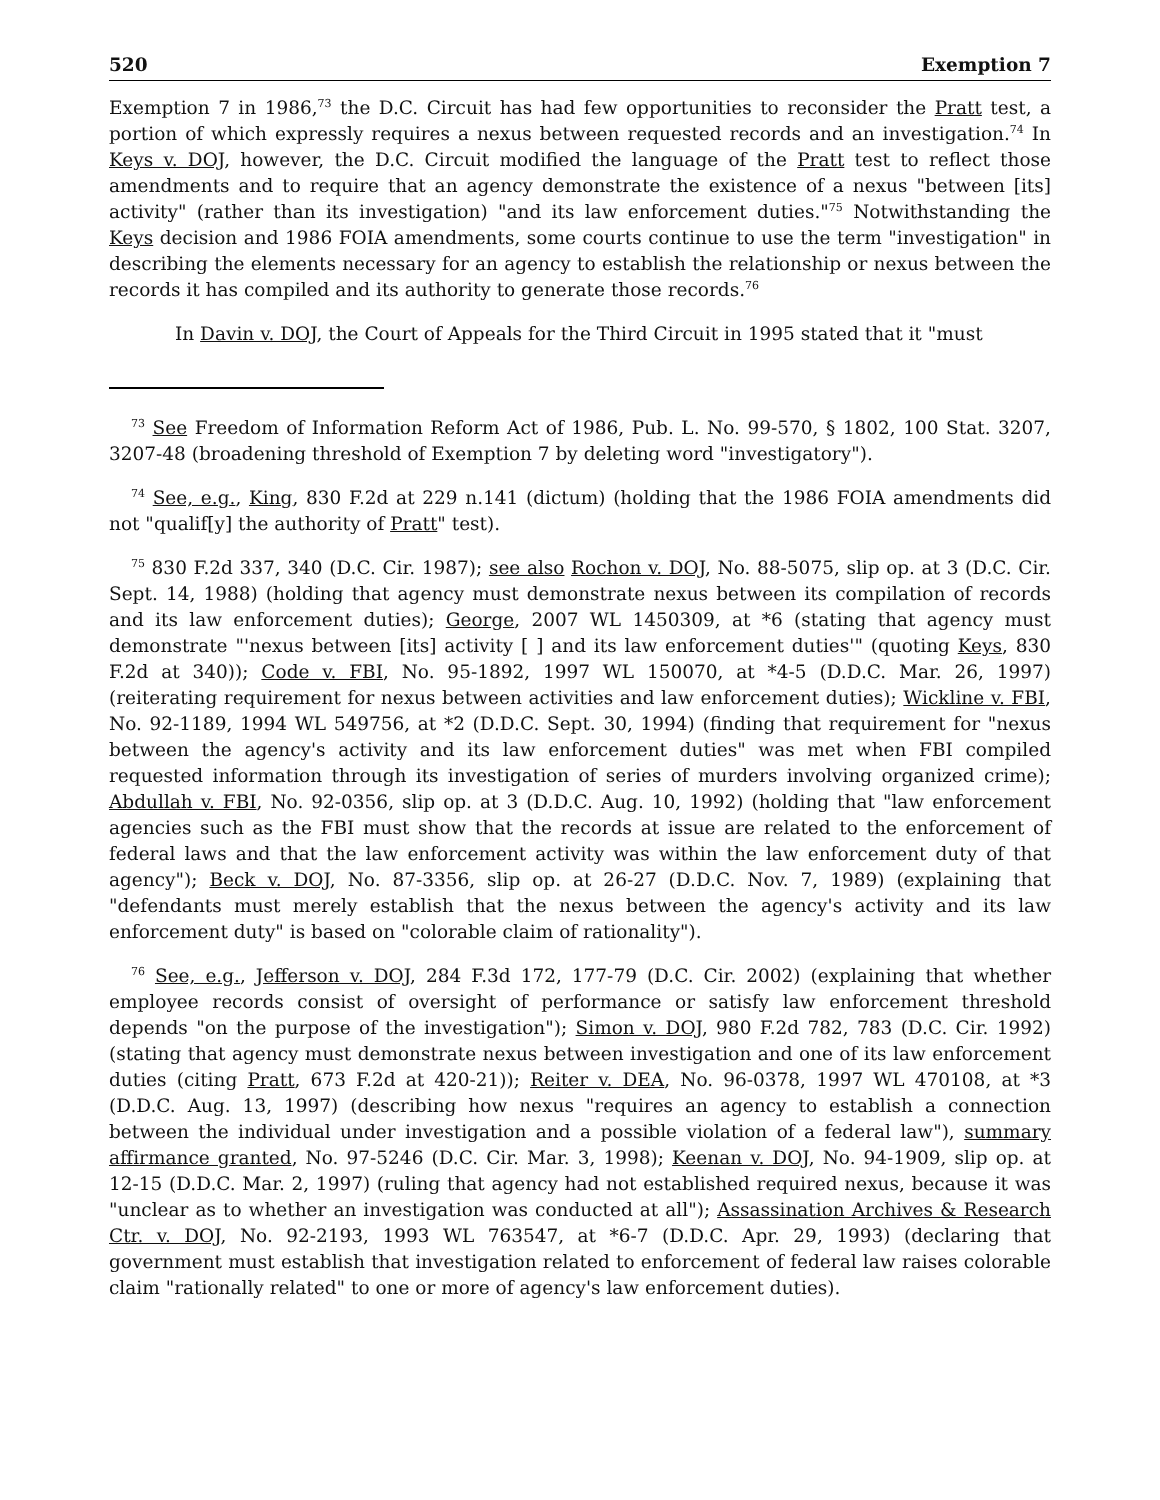520 Exemption 7
Exemption 7 in 1986,<sup>73</sup> the D.C. Circuit has had few opportunities to reconsider the Pratt test, a portion of which expressly requires a nexus between requested records and an investigation.<sup>74</sup> In Keys v. DOJ, however, the D.C. Circuit modified the language of the Pratt test to reflect those amendments and to require that an agency demonstrate the existence of a nexus "between [its] activity" (rather than its investigation) "and its law enforcement duties."<sup>75</sup> Notwithstanding the Keys decision and 1986 FOIA amendments, some courts continue to use the term "investigation" in describing the elements necessary for an agency to establish the relationship or nexus between the records it has compiled and its authority to generate those records.<sup>76</sup>
In Davin v. DOJ, the Court of Appeals for the Third Circuit in 1995 stated that it "must
<sup>73</sup> See Freedom of Information Reform Act of 1986, Pub. L. No. 99-570, § 1802, 100 Stat. 3207, 3207-48 (broadening threshold of Exemption 7 by deleting word "investigatory").
<sup>74</sup> See, e.g., King, 830 F.2d at 229 n.141 (dictum) (holding that the 1986 FOIA amendments did not "qualif[y] the authority of Pratt" test).
<sup>75</sup> 830 F.2d 337, 340 (D.C. Cir. 1987); see also Rochon v. DOJ, No. 88-5075, slip op. at 3 (D.C. Cir. Sept. 14, 1988) (holding that agency must demonstrate nexus between its compilation of records and its law enforcement duties); George, 2007 WL 1450309, at *6 (stating that agency must demonstrate "'nexus between [its] activity [ ] and its law enforcement duties'" (quoting Keys, 830 F.2d at 340)); Code v. FBI, No. 95-1892, 1997 WL 150070, at *4-5 (D.D.C. Mar. 26, 1997) (reiterating requirement for nexus between activities and law enforcement duties); Wickline v. FBI, No. 92-1189, 1994 WL 549756, at *2 (D.D.C. Sept. 30, 1994) (finding that requirement for "nexus between the agency's activity and its law enforcement duties" was met when FBI compiled requested information through its investigation of series of murders involving organized crime); Abdullah v. FBI, No. 92-0356, slip op. at 3 (D.D.C. Aug. 10, 1992) (holding that "law enforcement agencies such as the FBI must show that the records at issue are related to the enforcement of federal laws and that the law enforcement activity was within the law enforcement duty of that agency"); Beck v. DOJ, No. 87-3356, slip op. at 26-27 (D.D.C. Nov. 7, 1989) (explaining that "defendants must merely establish that the nexus between the agency's activity and its law enforcement duty" is based on "colorable claim of rationality").
<sup>76</sup> See, e.g., Jefferson v. DOJ, 284 F.3d 172, 177-79 (D.C. Cir. 2002) (explaining that whether employee records consist of oversight of performance or satisfy law enforcement threshold depends "on the purpose of the investigation"); Simon v. DOJ, 980 F.2d 782, 783 (D.C. Cir. 1992) (stating that agency must demonstrate nexus between investigation and one of its law enforcement duties (citing Pratt, 673 F.2d at 420-21)); Reiter v. DEA, No. 96-0378, 1997 WL 470108, at *3 (D.D.C. Aug. 13, 1997) (describing how nexus "requires an agency to establish a connection between the individual under investigation and a possible violation of a federal law"), summary affirmance granted, No. 97-5246 (D.C. Cir. Mar. 3, 1998); Keenan v. DOJ, No. 94-1909, slip op. at 12-15 (D.D.C. Mar. 2, 1997) (ruling that agency had not established required nexus, because it was "unclear as to whether an investigation was conducted at all"); Assassination Archives & Research Ctr. v. DOJ, No. 92-2193, 1993 WL 763547, at *6-7 (D.D.C. Apr. 29, 1993) (declaring that government must establish that investigation related to enforcement of federal law raises colorable claim "rationally related" to one or more of agency's law enforcement duties).